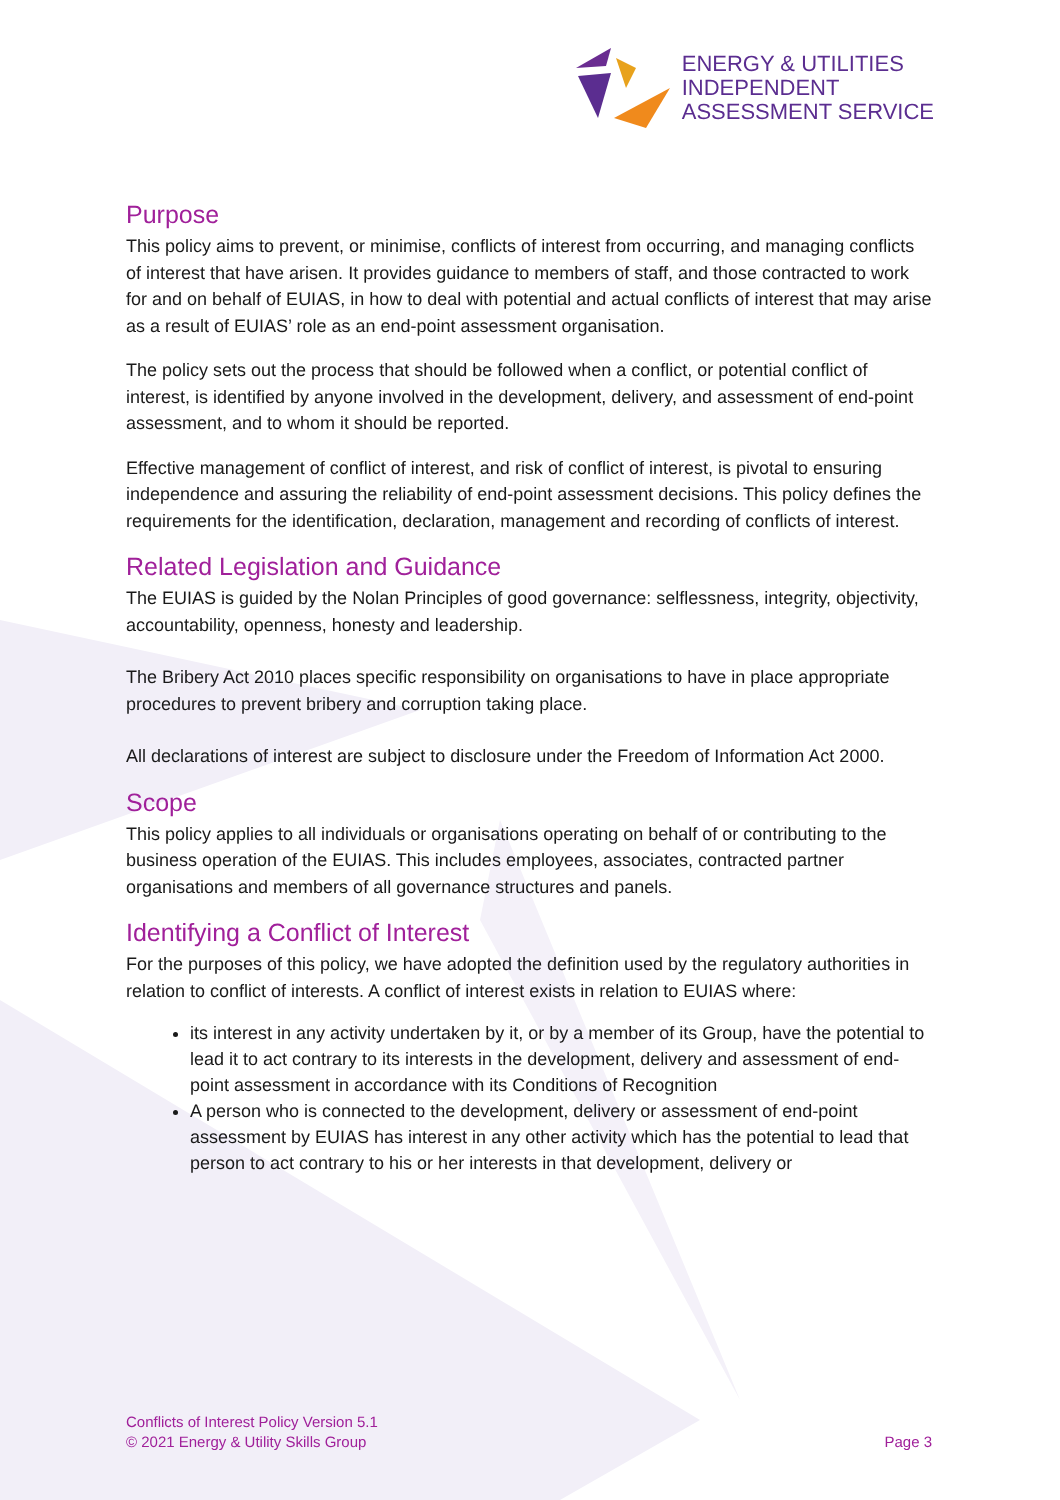ENERGY & UTILITIES
INDEPENDENT
ASSESSMENT SERVICE
Purpose
This policy aims to prevent, or minimise, conflicts of interest from occurring, and managing conflicts of interest that have arisen. It provides guidance to members of staff, and those contracted to work for and on behalf of EUIAS, in how to deal with potential and actual conflicts of interest that may arise as a result of EUIAS’ role as an end-point assessment organisation.
The policy sets out the process that should be followed when a conflict, or potential conflict of interest, is identified by anyone involved in the development, delivery, and assessment of end-point assessment, and to whom it should be reported.
Effective management of conflict of interest, and risk of conflict of interest, is pivotal to ensuring independence and assuring the reliability of end-point assessment decisions. This policy defines the requirements for the identification, declaration, management and recording of conflicts of interest.
Related Legislation and Guidance
The EUIAS is guided by the Nolan Principles of good governance: selflessness, integrity, objectivity, accountability, openness, honesty and leadership.
The Bribery Act 2010 places specific responsibility on organisations to have in place appropriate procedures to prevent bribery and corruption taking place.
All declarations of interest are subject to disclosure under the Freedom of Information Act 2000.
Scope
This policy applies to all individuals or organisations operating on behalf of or contributing to the business operation of the EUIAS. This includes employees, associates, contracted partner organisations and members of all governance structures and panels.
Identifying a Conflict of Interest
For the purposes of this policy, we have adopted the definition used by the regulatory authorities in relation to conflict of interests. A conflict of interest exists in relation to EUIAS where:
its interest in any activity undertaken by it, or by a member of its Group, have the potential to lead it to act contrary to its interests in the development, delivery and assessment of end-point assessment in accordance with its Conditions of Recognition
A person who is connected to the development, delivery or assessment of end-point assessment by EUIAS has interest in any other activity which has the potential to lead that person to act contrary to his or her interests in that development, delivery or
Conflicts of Interest Policy Version 5.1
© 2021 Energy & Utility Skills Group
Page 3